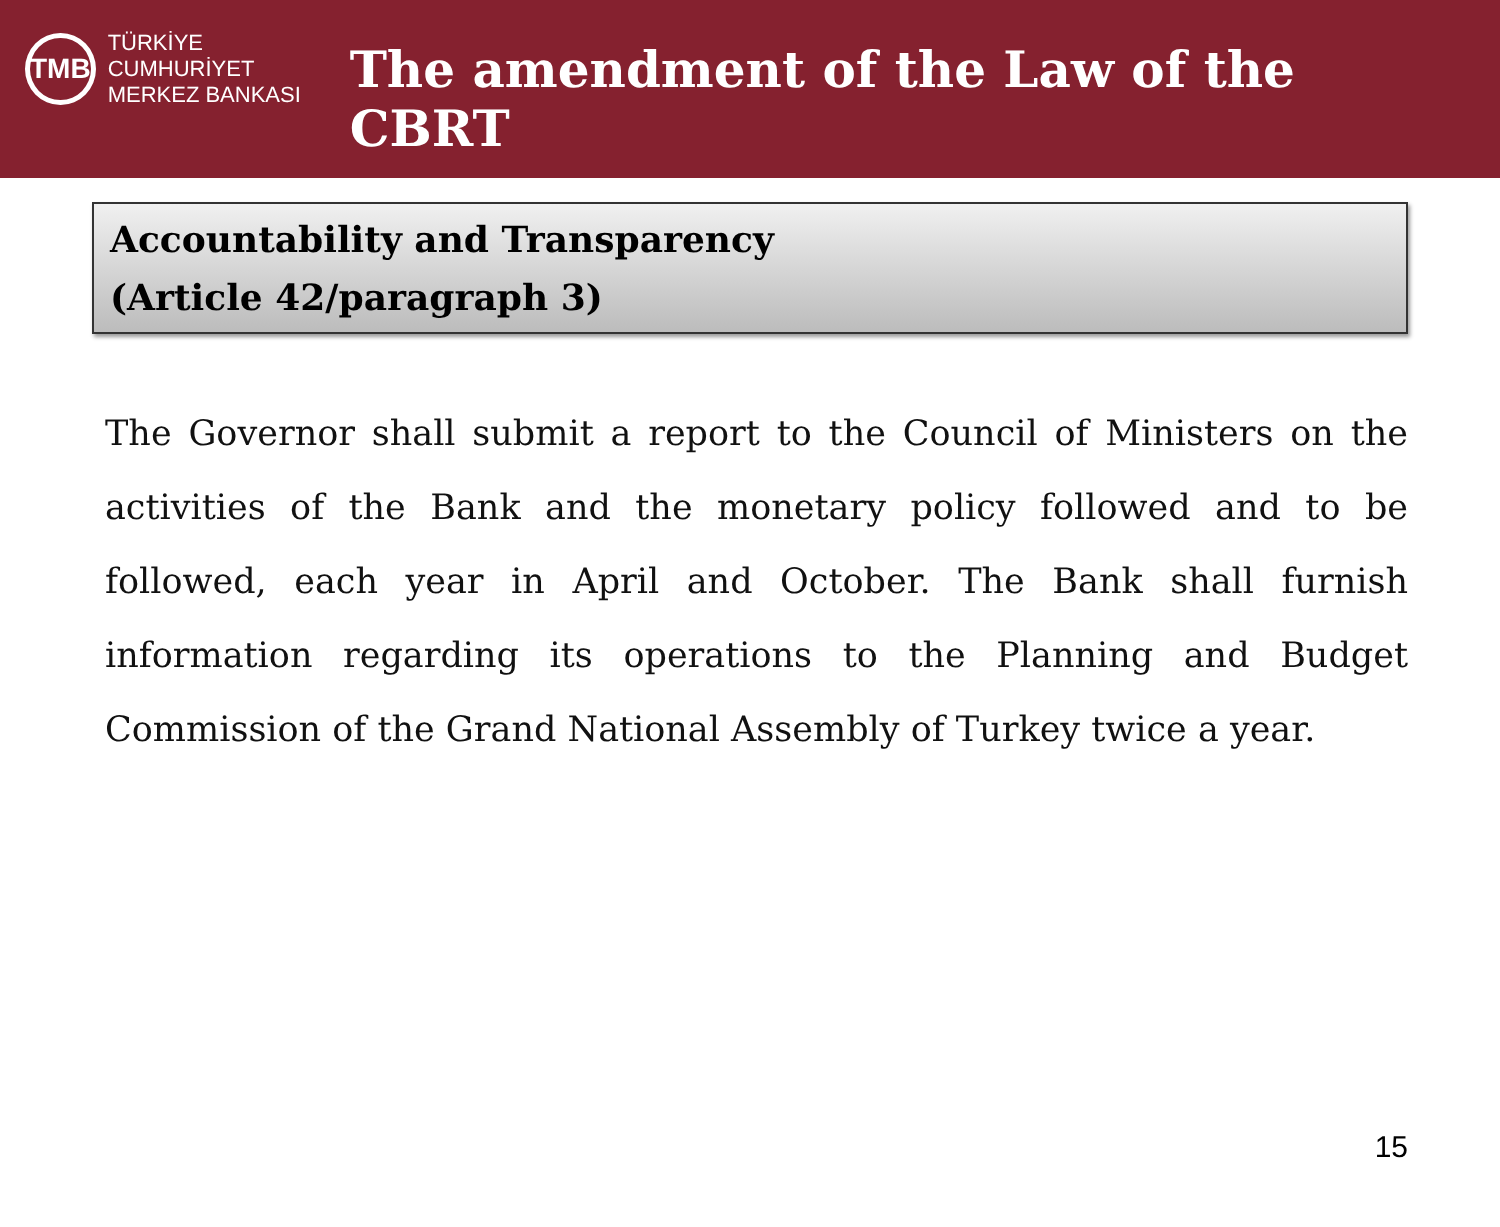TMB
TÜRKİYE CUMHURİYET
MERKEZ BANKASI
The amendment of the Law of the CBRT
Accountability and Transparency
(Article 42/paragraph 3)
The Governor shall submit a report to the Council of Ministers on the activities of the Bank and the monetary policy followed and to be followed, each year in April and October. The Bank shall furnish information regarding its operations to the Planning and Budget Commission of the Grand National Assembly of Turkey twice a year.
15